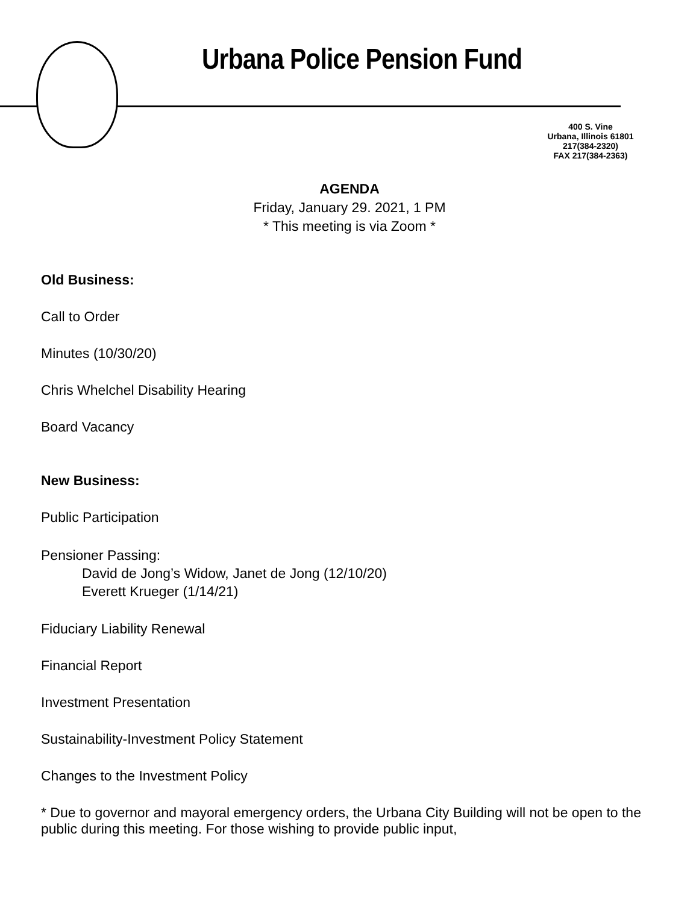Urbana Police Pension Fund
400 S. Vine
Urbana, Illinois 61801
217(384-2320)
FAX 217(384-2363)
AGENDA
Friday, January 29. 2021, 1 PM
* This meeting is via Zoom *
Old Business:
Call to Order
Minutes (10/30/20)
Chris Whelchel Disability Hearing
Board Vacancy
New Business:
Public Participation
Pensioner Passing:
David de Jong’s Widow, Janet de Jong (12/10/20)
Everett Krueger (1/14/21)
Fiduciary Liability Renewal
Financial Report
Investment Presentation
Sustainability-Investment Policy Statement
Changes to the Investment Policy
* Due to governor and mayoral emergency orders, the Urbana City Building will not be open to the public during this meeting. For those wishing to provide public input,